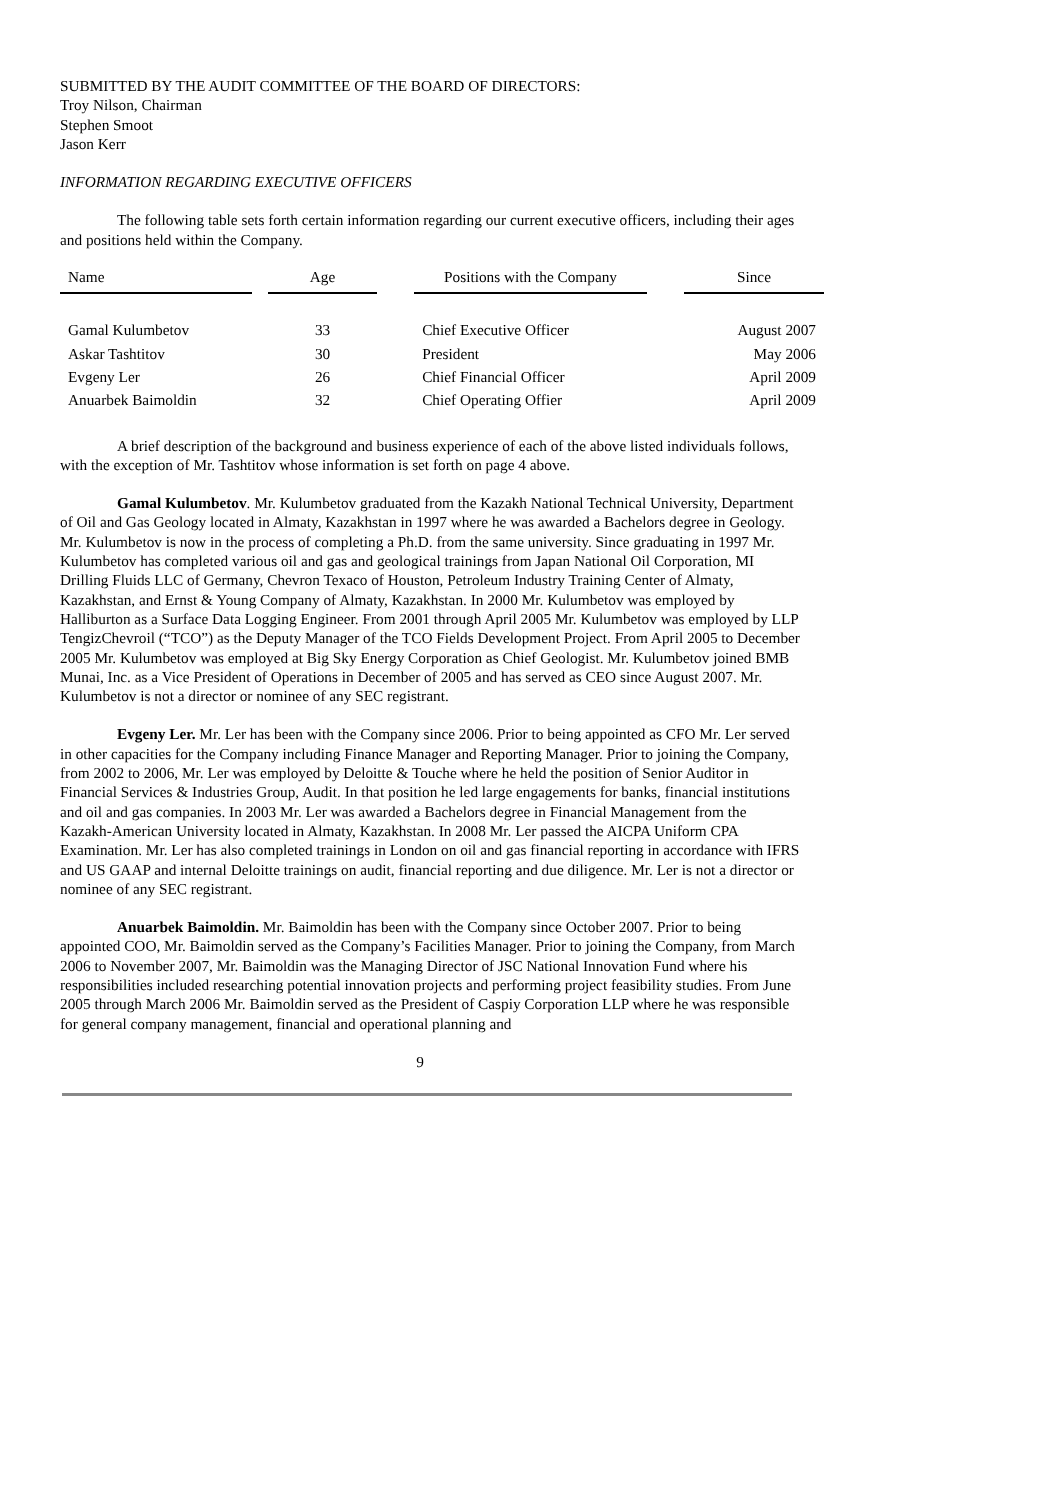SUBMITTED BY THE AUDIT COMMITTEE OF THE BOARD OF DIRECTORS:
Troy Nilson, Chairman
Stephen Smoot
Jason Kerr
INFORMATION REGARDING EXECUTIVE OFFICERS
The following table sets forth certain information regarding our current executive officers, including their ages and positions held within the Company.
| Name | | Age | | Positions with the Company | | Since |
| --- | --- | --- | --- | --- | --- | --- |
| Gamal Kulumbetov | | 33 | | Chief Executive Officer | | August 2007 |
| Askar Tashtitov | | 30 | | President | | May 2006 |
| Evgeny Ler | | 26 | | Chief Financial Officer | | April 2009 |
| Anuarbek Baimoldin | | 32 | | Chief Operating Offier | | April 2009 |
A brief description of the background and business experience of each of the above listed individuals follows, with the exception of Mr. Tashtitov whose information is set forth on page 4 above.
Gamal Kulumbetov. Mr. Kulumbetov graduated from the Kazakh National Technical University, Department of Oil and Gas Geology located in Almaty, Kazakhstan in 1997 where he was awarded a Bachelors degree in Geology. Mr. Kulumbetov is now in the process of completing a Ph.D. from the same university. Since graduating in 1997 Mr. Kulumbetov has completed various oil and gas and geological trainings from Japan National Oil Corporation, MI Drilling Fluids LLC of Germany, Chevron Texaco of Houston, Petroleum Industry Training Center of Almaty, Kazakhstan, and Ernst & Young Company of Almaty, Kazakhstan. In 2000 Mr. Kulumbetov was employed by Halliburton as a Surface Data Logging Engineer. From 2001 through April 2005 Mr. Kulumbetov was employed by LLP TengizChevroil (“TCO”) as the Deputy Manager of the TCO Fields Development Project. From April 2005 to December 2005 Mr. Kulumbetov was employed at Big Sky Energy Corporation as Chief Geologist. Mr. Kulumbetov joined BMB Munai, Inc. as a Vice President of Operations in December of 2005 and has served as CEO since August 2007. Mr. Kulumbetov is not a director or nominee of any SEC registrant.
Evgeny Ler. Mr. Ler has been with the Company since 2006. Prior to being appointed as CFO Mr. Ler served in other capacities for the Company including Finance Manager and Reporting Manager. Prior to joining the Company, from 2002 to 2006, Mr. Ler was employed by Deloitte & Touche where he held the position of Senior Auditor in Financial Services & Industries Group, Audit. In that position he led large engagements for banks, financial institutions and oil and gas companies. In 2003 Mr. Ler was awarded a Bachelors degree in Financial Management from the Kazakh-American University located in Almaty, Kazakhstan. In 2008 Mr. Ler passed the AICPA Uniform CPA Examination. Mr. Ler has also completed trainings in London on oil and gas financial reporting in accordance with IFRS and US GAAP and internal Deloitte trainings on audit, financial reporting and due diligence. Mr. Ler is not a director or nominee of any SEC registrant.
Anuarbek Baimoldin. Mr. Baimoldin has been with the Company since October 2007. Prior to being appointed COO, Mr. Baimoldin served as the Company’s Facilities Manager. Prior to joining the Company, from March 2006 to November 2007, Mr. Baimoldin was the Managing Director of JSC National Innovation Fund where his responsibilities included researching potential innovation projects and performing project feasibility studies. From June 2005 through March 2006 Mr. Baimoldin served as the President of Caspiy Corporation LLP where he was responsible for general company management, financial and operational planning and
9